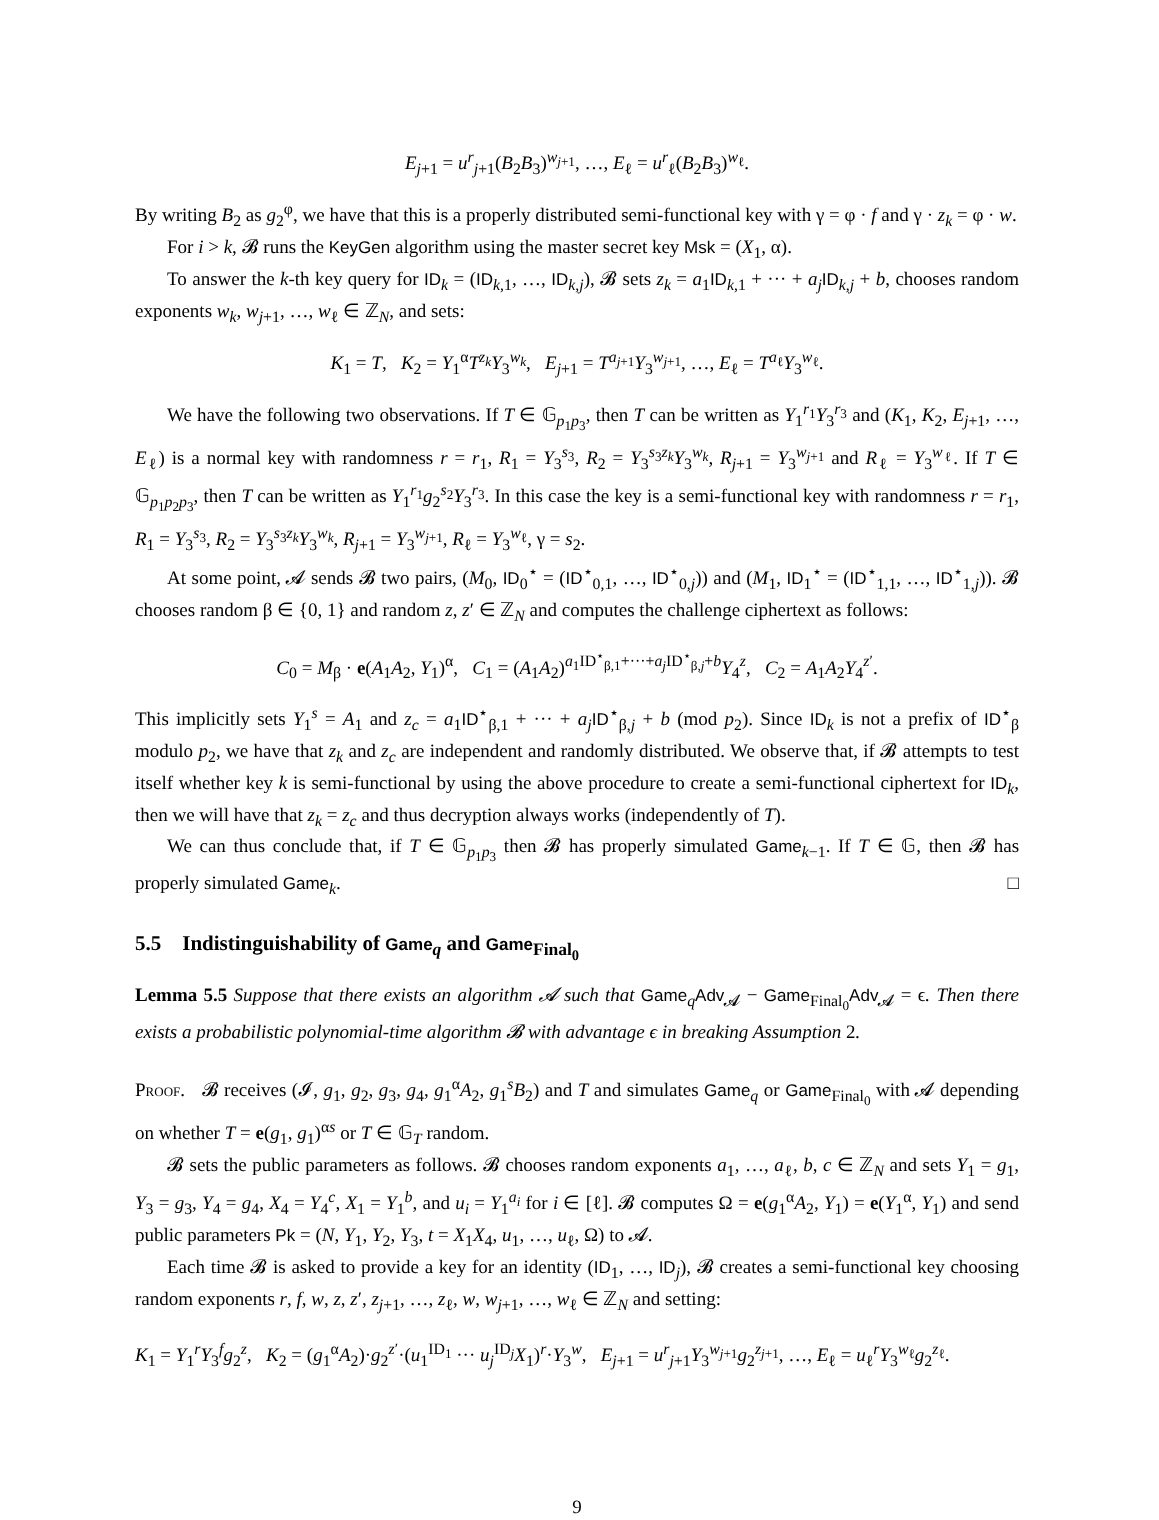E<sub>j+1</sub> = u<sup>r</sup><sub>j+1</sub>(B<sub>2</sub>B<sub>3</sub>)<sup>w<sub>j+1</sub></sup>, …, E<sub>ℓ</sub> = u<sup>r</sup><sub>ℓ</sub>(B<sub>2</sub>B<sub>3</sub>)<sup>w<sub>ℓ</sub></sup>.
By writing B<sub>2</sub> as g<sub>2</sub><sup>φ</sup>, we have that this is a properly distributed semi-functional key with γ = φ · f and γ · z<sub>k</sub> = φ · w.
For i > k, 𝓑 runs the KeyGen algorithm using the master secret key Msk = (X<sub>1</sub>, α).
To answer the k-th key query for ID<sub>k</sub> = (ID<sub>k,1</sub>, …, ID<sub>k,j</sub>), 𝓑 sets z<sub>k</sub> = a<sub>1</sub>ID<sub>k,1</sub> + ··· + a<sub>j</sub> ID<sub>k,j</sub> + b, chooses random exponents w<sub>k</sub>, w<sub>j+1</sub>, …, w<sub>ℓ</sub> ∈ ℤ<sub>N</sub>, and sets:
K<sub>1</sub> = T, K<sub>2</sub> = Y<sub>1</sub><sup>α</sup>T<sup>z<sub>k</sub></sup>Y<sub>3</sub><sup>w<sub>k</sub></sup>, E<sub>j+1</sub> = T<sup>a<sub>j+1</sub></sup>Y<sub>3</sub><sup>w<sub>j+1</sub></sup>, …, E<sub>ℓ</sub> = T<sup>a<sub>ℓ</sub></sup>Y<sub>3</sub><sup>w<sub>ℓ</sub></sup>.
We have the following two observations. If T ∈ 𝔾<sub>p<sub>1</sub>p<sub>3</sub></sub>, then T can be written as Y<sub>1</sub><sup>r<sub>1</sub></sup>Y<sub>3</sub><sup>r<sub>3</sub></sup> and (K<sub>1</sub>, K<sub>2</sub>, E<sub>j+1</sub>, …, E<sub>ℓ</sub>) is a normal key with randomness r = r<sub>1</sub>, R<sub>1</sub> = Y<sub>3</sub><sup>s<sub>3</sub></sup>, R<sub>2</sub> = Y<sub>3</sub><sup>s<sub>3</sub>z<sub>k</sub></sup>Y<sub>3</sub><sup>w<sub>k</sub></sup>, R<sub>j+1</sub> = Y<sub>3</sub><sup>w<sub>j+1</sub></sup> and R<sub>ℓ</sub> = Y<sub>3</sub><sup>w<sub>ℓ</sub></sup>. If T ∈ 𝔾<sub>p<sub>1</sub>p<sub>2</sub>p<sub>3</sub></sub>, then T can be written as Y<sub>1</sub><sup>r<sub>1</sub></sup>g<sub>2</sub><sup>s<sub>2</sub></sup>Y<sub>3</sub><sup>r<sub>3</sub></sup>. In this case the key is a semi-functional key with randomness r = r<sub>1</sub>, R<sub>1</sub> = Y<sub>3</sub><sup>s<sub>3</sub></sup>, R<sub>2</sub> = Y<sub>3</sub><sup>s<sub>3</sub>z<sub>k</sub></sup>Y<sub>3</sub><sup>w<sub>k</sub></sup>, R<sub>j+1</sub> = Y<sub>3</sub><sup>w<sub>j+1</sub></sup>, R<sub>ℓ</sub> = Y<sub>3</sub><sup>w<sub>ℓ</sub></sup>, γ = s<sub>2</sub>.
At some point, 𝓐 sends 𝓑 two pairs, (M<sub>0</sub>, ID<sub>0</sub><sup>⋆</sup> = (ID<sup>⋆</sup><sub>0,1</sub>, …, ID<sup>⋆</sup><sub>0,j</sub>)) and (M<sub>1</sub>, ID<sub>1</sub><sup>⋆</sup> = (ID<sup>⋆</sup><sub>1,1</sub>, …, ID<sup>⋆</sup><sub>1,j</sub>)). 𝓑 chooses random β ∈ {0, 1} and random z, z′ ∈ ℤ<sub>N</sub> and computes the challenge ciphertext as follows:
C<sub>0</sub> = M<sub>β</sub> · e(A<sub>1</sub>A<sub>2</sub>, Y<sub>1</sub>)<sup>α</sup>, C<sub>1</sub> = (A<sub>1</sub>A<sub>2</sub>)<sup>a<sub>1</sub>ID<sup>⋆</sup><sub>β,1</sub>+···+a<sub>j</sub> ID<sup>⋆</sup><sub>β,j</sub>+b</sup>Y<sub>4</sub><sup>z</sup>, C<sub>2</sub> = A<sub>1</sub>A<sub>2</sub>Y<sub>4</sub><sup>z′</sup>.
This implicitly sets Y<sub>1</sub><sup>s</sup> = A<sub>1</sub> and z<sub>c</sub> = a<sub>1</sub>ID<sup>⋆</sup><sub>β,1</sub> + ··· + a<sub>j</sub> ID<sup>⋆</sup><sub>β,j</sub> + b (mod p<sub>2</sub>). Since ID<sub>k</sub> is not a prefix of ID<sup>⋆</sup><sub>β</sub> modulo p<sub>2</sub>, we have that z<sub>k</sub> and z<sub>c</sub> are independent and randomly distributed. We observe that, if 𝓑 attempts to test itself whether key k is semi-functional by using the above procedure to create a semi-functional ciphertext for ID<sub>k</sub>, then we will have that z<sub>k</sub> = z<sub>c</sub> and thus decryption always works (independently of T).
We can thus conclude that, if T ∈ 𝔾<sub>p<sub>1</sub>p<sub>3</sub></sub> then 𝓑 has properly simulated Game<sub>k−1</sub>. If T ∈ 𝔾, then 𝓑 has properly simulated Game<sub>k</sub>. □
5.5 Indistinguishability of Game<sub>q</sub> and Game<sub>Final<sub>0</sub></sub>
Lemma 5.5 Suppose that there exists an algorithm 𝓐 such that Game<sub>q</sub>Adv<sub>𝓐</sub> − Game<sub>Final<sub>0</sub></sub>Adv<sub>𝓐</sub> = ϵ. Then there exists a probabilistic polynomial-time algorithm 𝓑 with advantage ϵ in breaking Assumption 2.
Proof. 𝓑 receives (𝓘, g<sub>1</sub>, g<sub>2</sub>, g<sub>3</sub>, g<sub>4</sub>, g<sub>1</sub><sup>α</sup>A<sub>2</sub>, g<sub>1</sub><sup>s</sup>B<sub>2</sub>) and T and simulates Game<sub>q</sub> or Game<sub>Final<sub>0</sub></sub> with 𝓐 depending on whether T = e(g<sub>1</sub>, g<sub>1</sub>)<sup>αs</sup> or T ∈ 𝔾<sub>T</sub> random.
𝓑 sets the public parameters as follows. 𝓑 chooses random exponents a<sub>1</sub>, …, a<sub>ℓ</sub>, b, c ∈ ℤ<sub>N</sub> and sets Y<sub>1</sub> = g<sub>1</sub>, Y<sub>3</sub> = g<sub>3</sub>, Y<sub>4</sub> = g<sub>4</sub>, X<sub>4</sub> = Y<sub>4</sub><sup>c</sup>, X<sub>1</sub> = Y<sub>1</sub><sup>b</sup>, and u<sub>i</sub> = Y<sub>1</sub><sup>a<sub>i</sub></sup> for i ∈ [ℓ]. 𝓑 computes Ω = e(g<sub>1</sub><sup>α</sup>A<sub>2</sub>, Y<sub>1</sub>) = e(Y<sub>1</sub><sup>α</sup>, Y<sub>1</sub>) and send public parameters Pk = (N, Y<sub>1</sub>, Y<sub>2</sub>, Y<sub>3</sub>, t = X<sub>1</sub>X<sub>4</sub>, u<sub>1</sub>, …, u<sub>ℓ</sub>, Ω) to 𝓐.
Each time 𝓑 is asked to provide a key for an identity (ID<sub>1</sub>, …, ID<sub>j</sub>), 𝓑 creates a semi-functional key choosing random exponents r, f, w, z, z′, z<sub>j+1</sub>, …, z<sub>ℓ</sub>, w, w<sub>j+1</sub>, …, w<sub>ℓ</sub> ∈ ℤ<sub>N</sub> and setting:
K<sub>1</sub> = Y<sub>1</sub><sup>r</sup>Y<sub>3</sub><sup>f</sup>g<sub>2</sub><sup>z</sup>, K<sub>2</sub> = (g<sub>1</sub><sup>α</sup>A<sub>2</sub>)·g<sub>2</sub><sup>z′</sup>·(u<sub>1</sub><sup>ID<sub>1</sub></sup> ··· u<sub>j</sub><sup>ID<sub>j</sub></sup>X<sub>1</sub>)<sup>r</sup>·Y<sub>3</sub><sup>w</sup>, E<sub>j+1</sub> = u<sup>r</sup><sub>j+1</sub>Y<sub>3</sub><sup>w<sub>j+1</sub></sup>g<sub>2</sub><sup>z<sub>j+1</sub></sup>, …, E<sub>ℓ</sub> = u<sub>ℓ</sub><sup>r</sup>Y<sub>3</sub><sup>w<sub>ℓ</sub></sup>g<sub>2</sub><sup>z<sub>ℓ</sub></sup>.
9